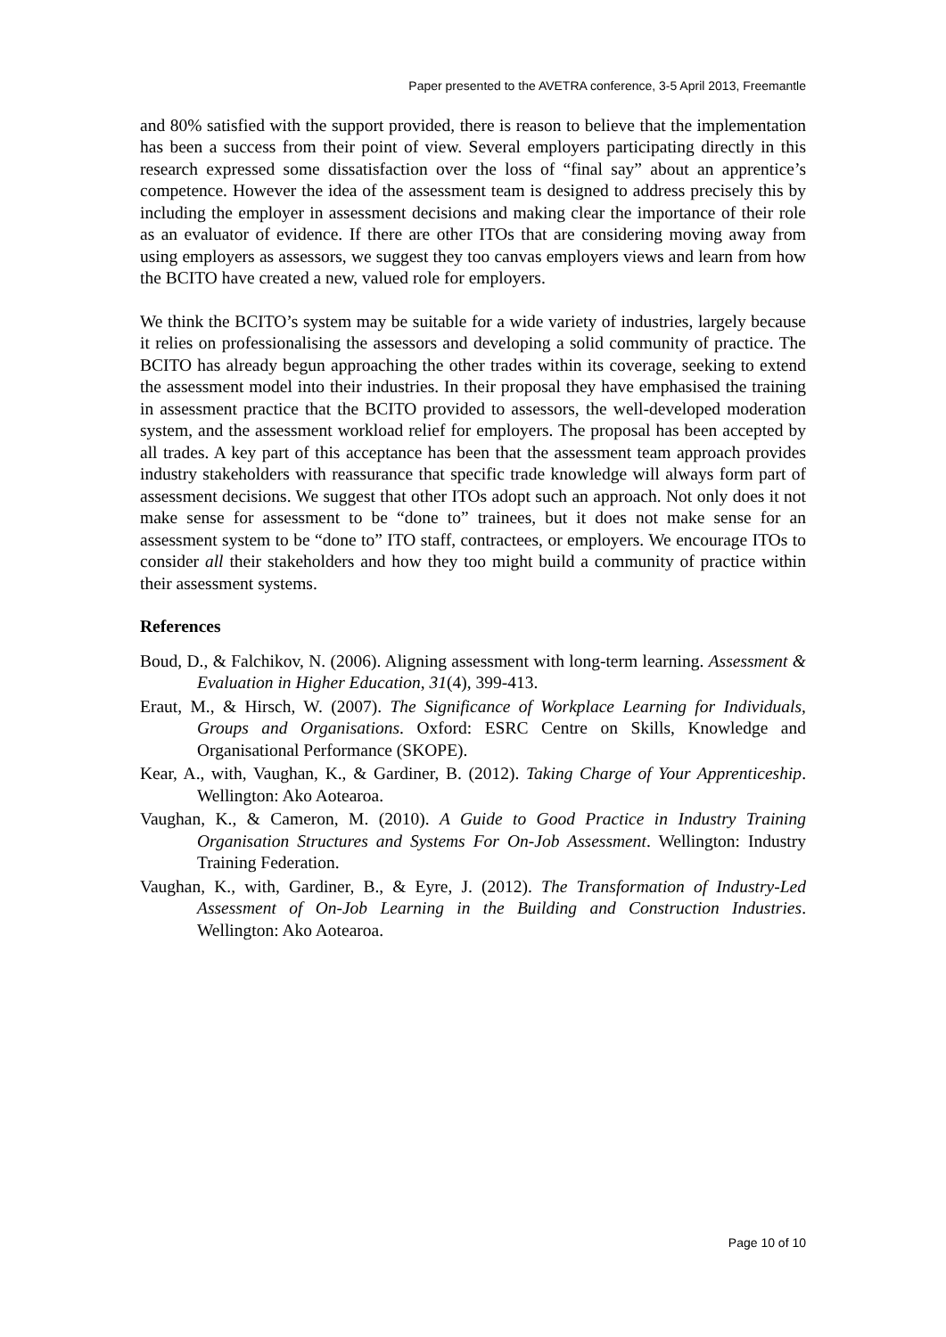Paper presented to the AVETRA conference, 3-5 April 2013, Freemantle
and 80% satisfied with the support provided, there is reason to believe that the implementation has been a success from their point of view. Several employers participating directly in this research expressed some dissatisfaction over the loss of “final say” about an apprentice’s competence. However the idea of the assessment team is designed to address precisely this by including the employer in assessment decisions and making clear the importance of their role as an evaluator of evidence. If there are other ITOs that are considering moving away from using employers as assessors, we suggest they too canvas employers views and learn from how the BCITO have created a new, valued role for employers.
We think the BCITO’s system may be suitable for a wide variety of industries, largely because it relies on professionalising the assessors and developing a solid community of practice. The BCITO has already begun approaching the other trades within its coverage, seeking to extend the assessment model into their industries. In their proposal they have emphasised the training in assessment practice that the BCITO provided to assessors, the well-developed moderation system, and the assessment workload relief for employers. The proposal has been accepted by all trades. A key part of this acceptance has been that the assessment team approach provides industry stakeholders with reassurance that specific trade knowledge will always form part of assessment decisions. We suggest that other ITOs adopt such an approach. Not only does it not make sense for assessment to be “done to” trainees, but it does not make sense for an assessment system to be “done to” ITO staff, contractees, or employers. We encourage ITOs to consider all their stakeholders and how they too might build a community of practice within their assessment systems.
References
Boud, D., & Falchikov, N. (2006). Aligning assessment with long-term learning. Assessment & Evaluation in Higher Education, 31(4), 399-413.
Eraut, M., & Hirsch, W. (2007). The Significance of Workplace Learning for Individuals, Groups and Organisations. Oxford: ESRC Centre on Skills, Knowledge and Organisational Performance (SKOPE).
Kear, A., with, Vaughan, K., & Gardiner, B. (2012). Taking Charge of Your Apprenticeship. Wellington: Ako Aotearoa.
Vaughan, K., & Cameron, M. (2010). A Guide to Good Practice in Industry Training Organisation Structures and Systems For On-Job Assessment. Wellington: Industry Training Federation.
Vaughan, K., with, Gardiner, B., & Eyre, J. (2012). The Transformation of Industry-Led Assessment of On-Job Learning in the Building and Construction Industries. Wellington: Ako Aotearoa.
Page 10 of 10